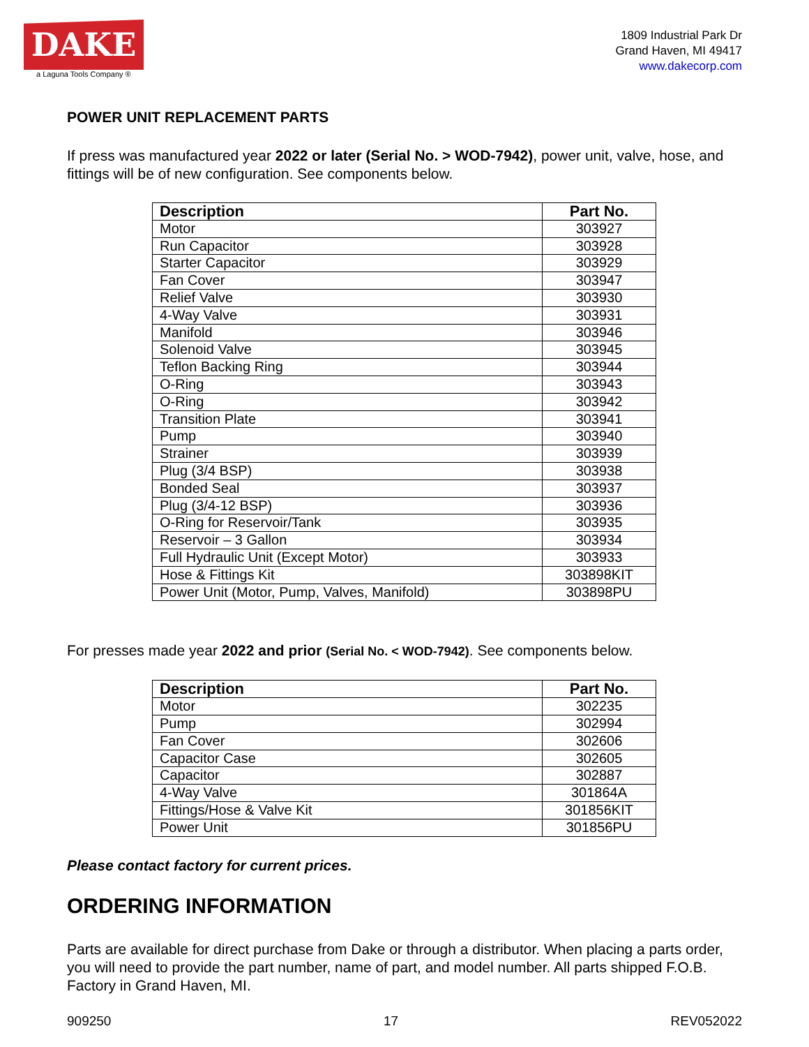DAKE
a Laguna Tools Company ®
1809 Industrial Park Dr
Grand Haven, MI 49417
www.dakecorp.com
POWER UNIT REPLACEMENT PARTS
If press was manufactured year 2022 or later (Serial No. > WOD-7942), power unit, valve, hose, and fittings will be of new configuration. See components below.
| Description | Part No. |
| --- | --- |
| Motor | 303927 |
| Run Capacitor | 303928 |
| Starter Capacitor | 303929 |
| Fan Cover | 303947 |
| Relief Valve | 303930 |
| 4-Way Valve | 303931 |
| Manifold | 303946 |
| Solenoid Valve | 303945 |
| Teflon Backing Ring | 303944 |
| O-Ring | 303943 |
| O-Ring | 303942 |
| Transition Plate | 303941 |
| Pump | 303940 |
| Strainer | 303939 |
| Plug (3/4 BSP) | 303938 |
| Bonded Seal | 303937 |
| Plug (3/4-12 BSP) | 303936 |
| O-Ring for Reservoir/Tank | 303935 |
| Reservoir – 3 Gallon | 303934 |
| Full Hydraulic Unit (Except Motor) | 303933 |
| Hose & Fittings Kit | 303898KIT |
| Power Unit (Motor, Pump, Valves, Manifold) | 303898PU |
For presses made year 2022 and prior (Serial No. < WOD-7942). See components below.
| Description | Part No. |
| --- | --- |
| Motor | 302235 |
| Pump | 302994 |
| Fan Cover | 302606 |
| Capacitor Case | 302605 |
| Capacitor | 302887 |
| 4-Way Valve | 301864A |
| Fittings/Hose & Valve Kit | 301856KIT |
| Power Unit | 301856PU |
Please contact factory for current prices.
ORDERING INFORMATION
Parts are available for direct purchase from Dake or through a distributor. When placing a parts order, you will need to provide the part number, name of part, and model number. All parts shipped F.O.B. Factory in Grand Haven, MI.
909250 17 REV052022